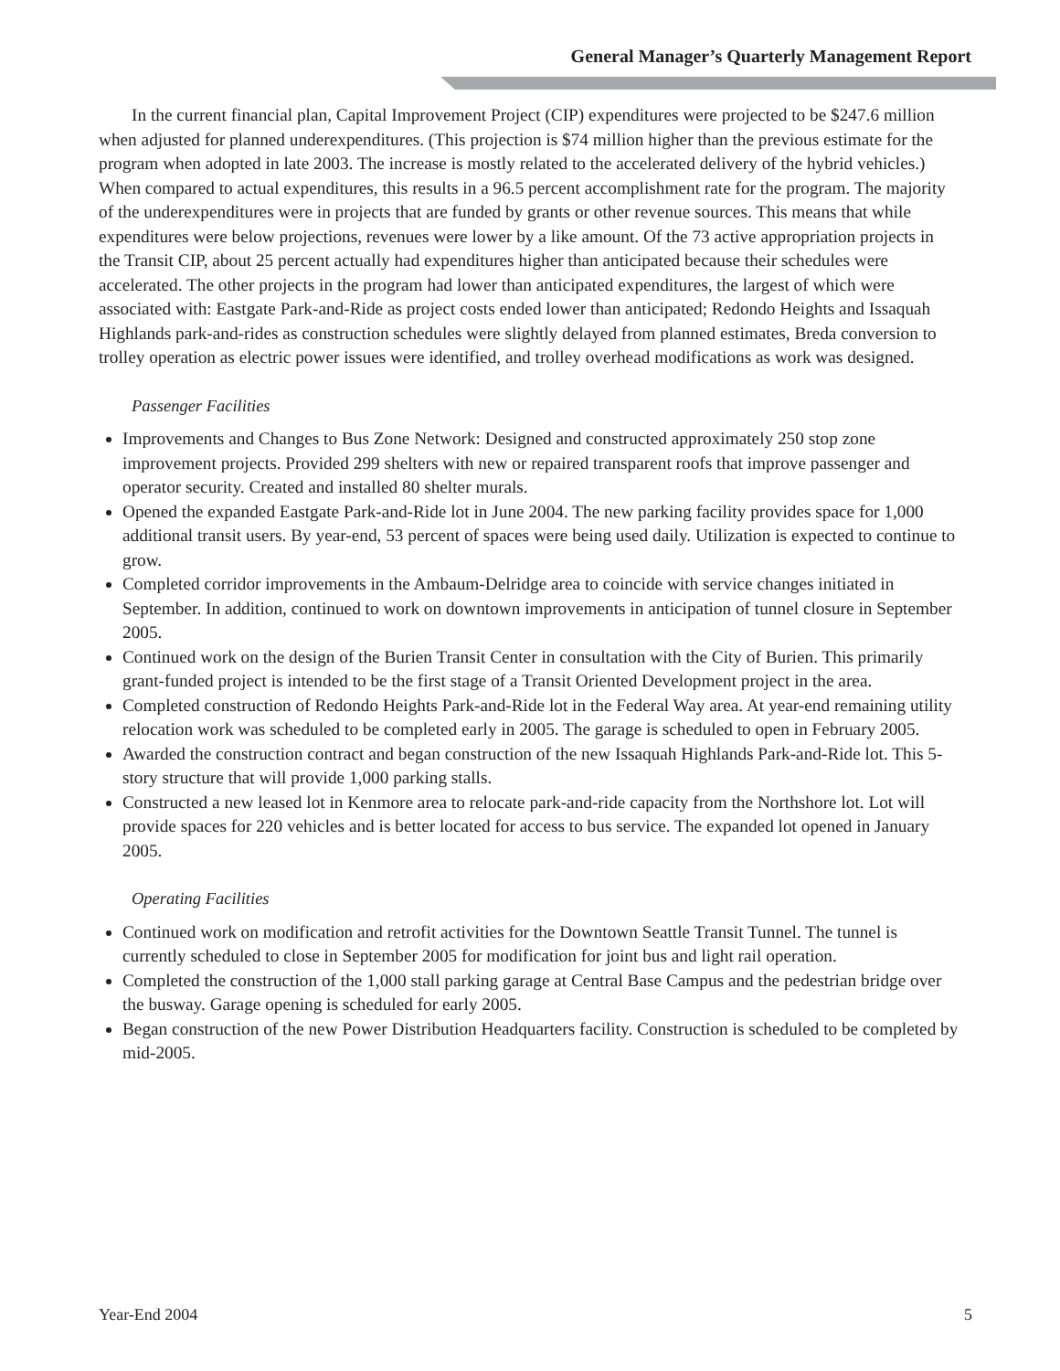General Manager’s Quarterly Management Report
In the current financial plan, Capital Improvement Project (CIP) expenditures were projected to be $247.6 million when adjusted for planned underexpenditures. (This projection is $74 million higher than the previous estimate for the program when adopted in late 2003. The increase is mostly related to the accelerated delivery of the hybrid vehicles.) When compared to actual expenditures, this results in a 96.5 percent accomplishment rate for the program. The majority of the underexpenditures were in projects that are funded by grants or other revenue sources. This means that while expenditures were below projections, revenues were lower by a like amount. Of the 73 active appropriation projects in the Transit CIP, about 25 percent actually had expenditures higher than anticipated because their schedules were accelerated. The other projects in the program had lower than anticipated expenditures, the largest of which were associated with: Eastgate Park-and-Ride as project costs ended lower than anticipated; Redondo Heights and Issaquah Highlands park-and-rides as construction schedules were slightly delayed from planned estimates, Breda conversion to trolley operation as electric power issues were identified, and trolley overhead modifications as work was designed.
Passenger Facilities
Improvements and Changes to Bus Zone Network: Designed and constructed approximately 250 stop zone improvement projects. Provided 299 shelters with new or repaired transparent roofs that improve passenger and operator security. Created and installed 80 shelter murals.
Opened the expanded Eastgate Park-and-Ride lot in June 2004. The new parking facility provides space for 1,000 additional transit users. By year-end, 53 percent of spaces were being used daily. Utilization is expected to continue to grow.
Completed corridor improvements in the Ambaum-Delridge area to coincide with service changes initiated in September. In addition, continued to work on downtown improvements in anticipation of tunnel closure in September 2005.
Continued work on the design of the Burien Transit Center in consultation with the City of Burien. This primarily grant-funded project is intended to be the first stage of a Transit Oriented Development project in the area.
Completed construction of Redondo Heights Park-and-Ride lot in the Federal Way area. At year-end remaining utility relocation work was scheduled to be completed early in 2005. The garage is scheduled to open in February 2005.
Awarded the construction contract and began construction of the new Issaquah Highlands Park-and-Ride lot. This 5-story structure that will provide 1,000 parking stalls.
Constructed a new leased lot in Kenmore area to relocate park-and-ride capacity from the Northshore lot. Lot will provide spaces for 220 vehicles and is better located for access to bus service. The expanded lot opened in January 2005.
Operating Facilities
Continued work on modification and retrofit activities for the Downtown Seattle Transit Tunnel. The tunnel is currently scheduled to close in September 2005 for modification for joint bus and light rail operation.
Completed the construction of the 1,000 stall parking garage at Central Base Campus and the pedestrian bridge over the busway. Garage opening is scheduled for early 2005.
Began construction of the new Power Distribution Headquarters facility. Construction is scheduled to be completed by mid-2005.
Year-End 2004 5